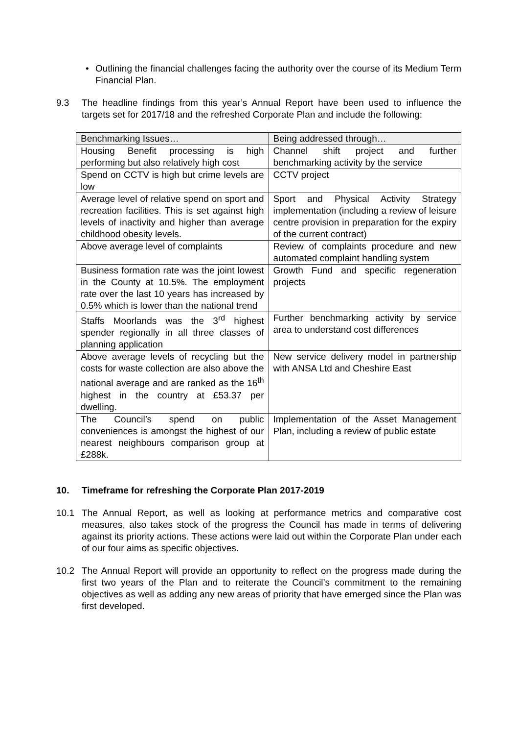• Outlining the financial challenges facing the authority over the course of its Medium Term Financial Plan.
9.3 The headline findings from this year’s Annual Report have been used to influence the targets set for 2017/18 and the refreshed Corporate Plan and include the following:
| Benchmarking Issues… | Being addressed through… |
| Housing Benefit processing is high performing but also relatively high cost | Channel shift project and further benchmarking activity by the service |
| Spend on CCTV is high but crime levels are low | CCTV project |
| Average level of relative spend on sport and recreation facilities. This is set against high levels of inactivity and higher than average childhood obesity levels. | Sport and Physical Activity Strategy implementation (including a review of leisure centre provision in preparation for the expiry of the current contract) |
| Above average level of complaints | Review of complaints procedure and new automated complaint handling system |
| Business formation rate was the joint lowest in the County at 10.5%. The employment rate over the last 10 years has increased by 0.5% which is lower than the national trend | Growth Fund and specific regeneration projects |
| Staffs Moorlands was the 3<sup>rd</sup> highest spender regionally in all three classes of planning application | Further benchmarking activity by service area to understand cost differences |
| Above average levels of recycling but the costs for waste collection are also above the national average and are ranked as the 16<sup>th</sup> highest in the country at £53.37 per dwelling. | New service delivery model in partnership with ANSA Ltd and Cheshire East |
| The Council’s spend on public conveniences is amongst the highest of our nearest neighbours comparison group at £288k. | Implementation of the Asset Management Plan, including a review of public estate |
10. Timeframe for refreshing the Corporate Plan 2017-2019
10.1 The Annual Report, as well as looking at performance metrics and comparative cost measures, also takes stock of the progress the Council has made in terms of delivering against its priority actions. These actions were laid out within the Corporate Plan under each of our four aims as specific objectives.
10.2 The Annual Report will provide an opportunity to reflect on the progress made during the first two years of the Plan and to reiterate the Council’s commitment to the remaining objectives as well as adding any new areas of priority that have emerged since the Plan was first developed.